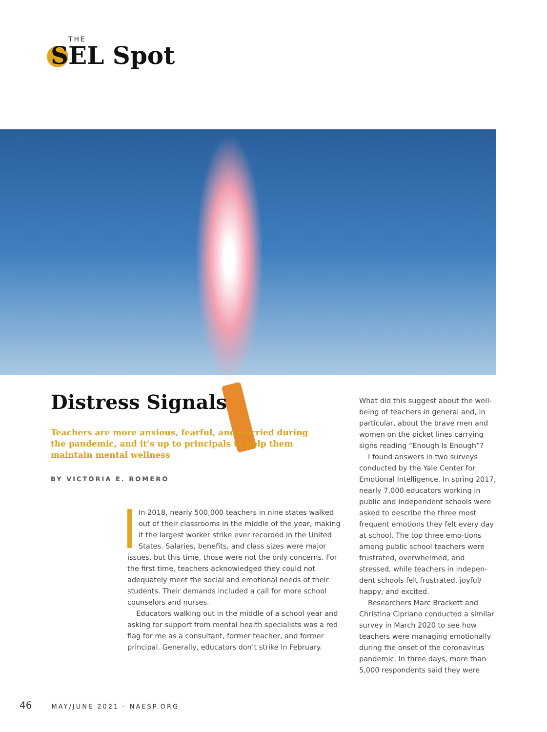THE
SEL Spot
Distress Signals
Teachers are more anxious, fearful, and worried during the pandemic, and it’s up to principals to help them maintain mental wellness
BY VICTORIA E. ROMERO
In 2018, nearly 500,000 teachers in nine states walked out of their classrooms in the middle of the year, making it the largest worker strike ever recorded in the United States. Salaries, benefits, and class sizes were major issues, but this time, those were not the only concerns. For the first time, teachers acknowledged they could not adequately meet the social and emotional needs of their students. Their demands included a call for more school counselors and nurses.
Educators walking out in the middle of a school year and asking for support from mental health specialists was a red flag for me as a consultant, former teacher, and former principal. Generally, educators don’t strike in February.
What did this suggest about the well-being of teachers in general and, in particular, about the brave men and women on the picket lines carrying signs reading “Enough Is Enough”?
I found answers in two surveys conducted by the Yale Center for Emotional Intelligence. In spring 2017, nearly 7,000 educators working in public and independent schools were asked to describe the three most frequent emotions they felt every day at school. The top three emo-tions among public school teachers were frustrated, overwhelmed, and stressed, while teachers in indepen-dent schools felt frustrated, joyful/ happy, and excited.
Researchers Marc Brackett and Christina Cipriano conducted a similar survey in March 2020 to see how teachers were managing emotionally during the onset of the coronavirus pandemic. In three days, more than 5,000 respondents said they were
46 MAY/JUNE 2021 · NAESP.ORG